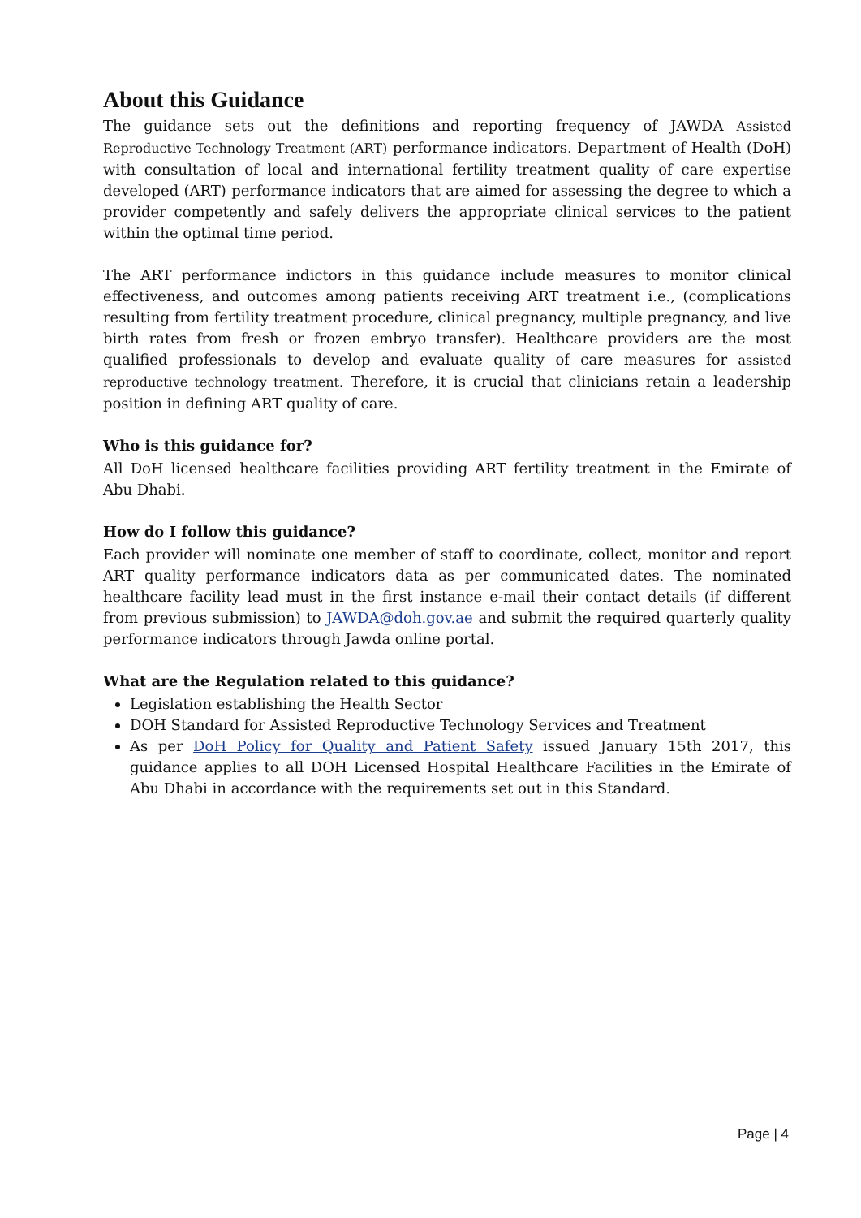About this Guidance
The guidance sets out the definitions and reporting frequency of JAWDA Assisted Reproductive Technology Treatment (ART) performance indicators. Department of Health (DoH) with consultation of local and international fertility treatment quality of care expertise developed (ART) performance indicators that are aimed for assessing the degree to which a provider competently and safely delivers the appropriate clinical services to the patient within the optimal time period.
The ART performance indictors in this guidance include measures to monitor clinical effectiveness, and outcomes among patients receiving ART treatment i.e., (complications resulting from fertility treatment procedure, clinical pregnancy, multiple pregnancy, and live birth rates from fresh or frozen embryo transfer). Healthcare providers are the most qualified professionals to develop and evaluate quality of care measures for assisted reproductive technology treatment. Therefore, it is crucial that clinicians retain a leadership position in defining ART quality of care.
Who is this guidance for?
All DoH licensed healthcare facilities providing ART fertility treatment in the Emirate of Abu Dhabi.
How do I follow this guidance?
Each provider will nominate one member of staff to coordinate, collect, monitor and report ART quality performance indicators data as per communicated dates. The nominated healthcare facility lead must in the first instance e-mail their contact details (if different from previous submission) to JAWDA@doh.gov.ae and submit the required quarterly quality performance indicators through Jawda online portal.
What are the Regulation related to this guidance?
Legislation establishing the Health Sector
DOH Standard for Assisted Reproductive Technology Services and Treatment
As per DoH Policy for Quality and Patient Safety issued January 15th 2017, this guidance applies to all DOH Licensed Hospital Healthcare Facilities in the Emirate of Abu Dhabi in accordance with the requirements set out in this Standard.
Page | 4